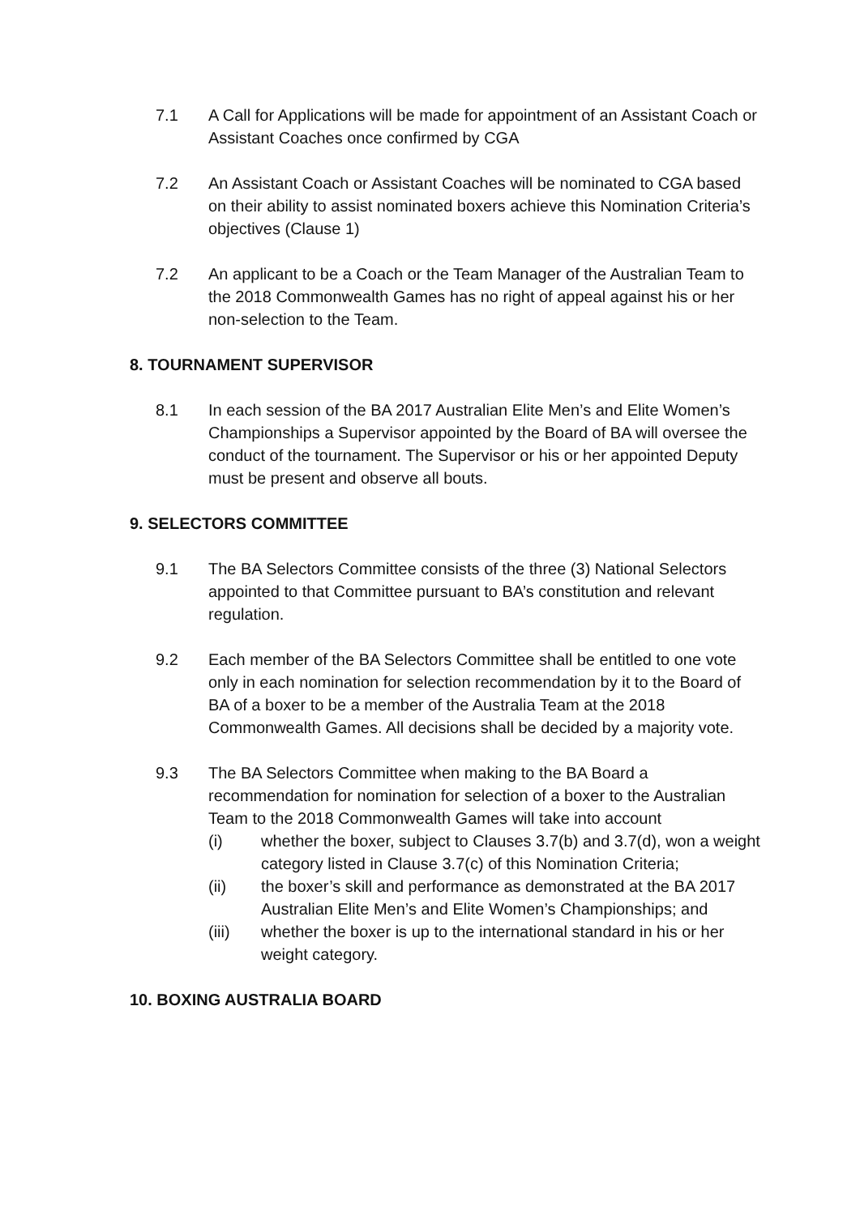7.1 A Call for Applications will be made for appointment of an Assistant Coach or Assistant Coaches once confirmed by CGA
7.2 An Assistant Coach or Assistant Coaches will be nominated to CGA based on their ability to assist nominated boxers achieve this Nomination Criteria’s objectives (Clause 1)
7.2 An applicant to be a Coach or the Team Manager of the Australian Team to the 2018 Commonwealth Games has no right of appeal against his or her non-selection to the Team.
8. TOURNAMENT SUPERVISOR
8.1 In each session of the BA 2017 Australian Elite Men’s and Elite Women’s Championships a Supervisor appointed by the Board of BA will oversee the conduct of the tournament. The Supervisor or his or her appointed Deputy must be present and observe all bouts.
9. SELECTORS COMMITTEE
9.1 The BA Selectors Committee consists of the three (3) National Selectors appointed to that Committee pursuant to BA’s constitution and relevant regulation.
9.2 Each member of the BA Selectors Committee shall be entitled to one vote only in each nomination for selection recommendation by it to the Board of BA of a boxer to be a member of the Australia Team at the 2018 Commonwealth Games. All decisions shall be decided by a majority vote.
9.3 The BA Selectors Committee when making to the BA Board a recommendation for nomination for selection of a boxer to the Australian Team to the 2018 Commonwealth Games will take into account
(i) whether the boxer, subject to Clauses 3.7(b) and 3.7(d), won a weight category listed in Clause 3.7(c) of this Nomination Criteria;
(ii) the boxer’s skill and performance as demonstrated at the BA 2017 Australian Elite Men’s and Elite Women’s Championships; and
(iii) whether the boxer is up to the international standard in his or her weight category.
10. BOXING AUSTRALIA BOARD